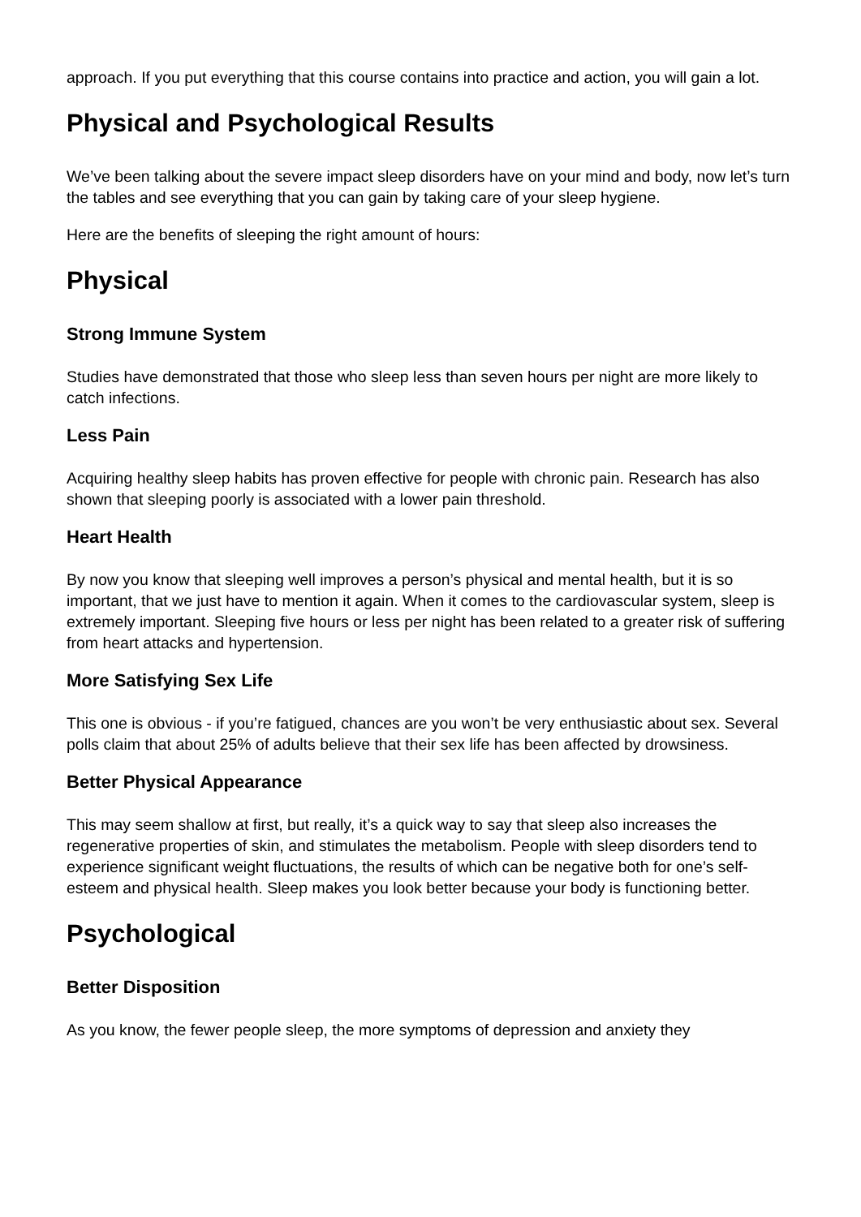approach. If you put everything that this course contains into practice and action, you will gain a lot.
Physical and Psychological Results
We’ve been talking about the severe impact sleep disorders have on your mind and body, now let’s turn the tables and see everything that you can gain by taking care of your sleep hygiene.
Here are the benefits of sleeping the right amount of hours:
Physical
Strong Immune System
Studies have demonstrated that those who sleep less than seven hours per night are more likely to catch infections.
Less Pain
Acquiring healthy sleep habits has proven effective for people with chronic pain. Research has also shown that sleeping poorly is associated with a lower pain threshold.
Heart Health
By now you know that sleeping well improves a person’s physical and mental health, but it is so important, that we just have to mention it again. When it comes to the cardiovascular system, sleep is extremely important. Sleeping five hours or less per night has been related to a greater risk of suffering from heart attacks and hypertension.
More Satisfying Sex Life
This one is obvious - if you’re fatigued, chances are you won’t be very enthusiastic about sex. Several polls claim that about 25% of adults believe that their sex life has been affected by drowsiness.
Better Physical Appearance
This may seem shallow at first, but really, it’s a quick way to say that sleep also increases the regenerative properties of skin, and stimulates the metabolism. People with sleep disorders tend to experience significant weight fluctuations, the results of which can be negative both for one’s self-esteem and physical health. Sleep makes you look better because your body is functioning better.
Psychological
Better Disposition
As you know, the fewer people sleep, the more symptoms of depression and anxiety they